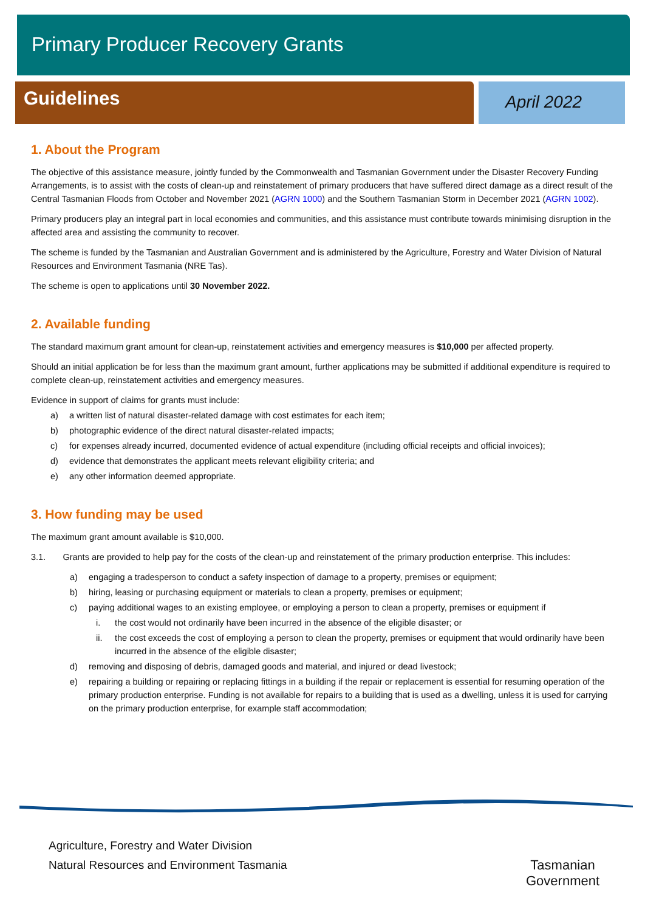Primary Producer Recovery Grants
Guidelines
April 2022
1. About the Program
The objective of this assistance measure, jointly funded by the Commonwealth and Tasmanian Government under the Disaster Recovery Funding Arrangements, is to assist with the costs of clean-up and reinstatement of primary producers that have suffered direct damage as a direct result of the Central Tasmanian Floods from October and November 2021 (AGRN 1000) and the Southern Tasmanian Storm in December 2021 (AGRN 1002).
Primary producers play an integral part in local economies and communities, and this assistance must contribute towards minimising disruption in the affected area and assisting the community to recover.
The scheme is funded by the Tasmanian and Australian Government and is administered by the Agriculture, Forestry and Water Division of Natural Resources and Environment Tasmania (NRE Tas).
The scheme is open to applications until 30 November 2022.
2. Available funding
The standard maximum grant amount for clean-up, reinstatement activities and emergency measures is $10,000 per affected property.
Should an initial application be for less than the maximum grant amount, further applications may be submitted if additional expenditure is required to complete clean-up, reinstatement activities and emergency measures.
Evidence in support of claims for grants must include:
a) a written list of natural disaster-related damage with cost estimates for each item;
b) photographic evidence of the direct natural disaster-related impacts;
c) for expenses already incurred, documented evidence of actual expenditure (including official receipts and official invoices);
d) evidence that demonstrates the applicant meets relevant eligibility criteria; and
e) any other information deemed appropriate.
3. How funding may be used
The maximum grant amount available is $10,000.
3.1. Grants are provided to help pay for the costs of the clean-up and reinstatement of the primary production enterprise. This includes:
a) engaging a tradesperson to conduct a safety inspection of damage to a property, premises or equipment;
b) hiring, leasing or purchasing equipment or materials to clean a property, premises or equipment;
c) paying additional wages to an existing employee, or employing a person to clean a property, premises or equipment if
i. the cost would not ordinarily have been incurred in the absence of the eligible disaster; or
ii. the cost exceeds the cost of employing a person to clean the property, premises or equipment that would ordinarily have been incurred in the absence of the eligible disaster;
d) removing and disposing of debris, damaged goods and material, and injured or dead livestock;
e) repairing a building or repairing or replacing fittings in a building if the repair or replacement is essential for resuming operation of the primary production enterprise. Funding is not available for repairs to a building that is used as a dwelling, unless it is used for carrying on the primary production enterprise, for example staff accommodation;
Agriculture, Forestry and Water Division
Natural Resources and Environment Tasmania
Tasmanian
Government